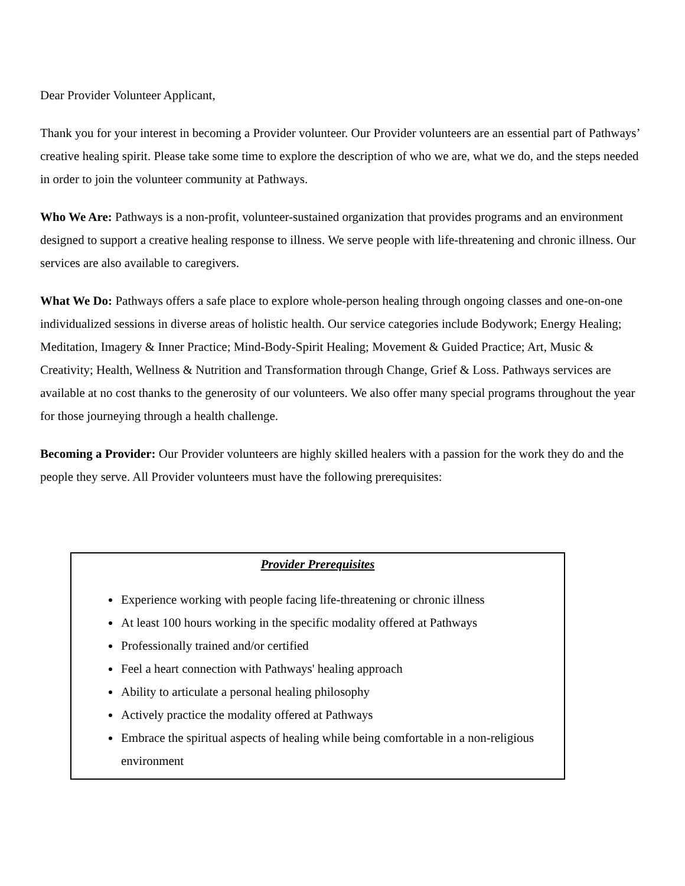Dear Provider Volunteer Applicant,
Thank you for your interest in becoming a Provider volunteer. Our Provider volunteers are an essential part of Pathways’ creative healing spirit. Please take some time to explore the description of who we are, what we do, and the steps needed in order to join the volunteer community at Pathways.
Who We Are: Pathways is a non-profit, volunteer-sustained organization that provides programs and an environment designed to support a creative healing response to illness. We serve people with life-threatening and chronic illness. Our services are also available to caregivers.
What We Do: Pathways offers a safe place to explore whole-person healing through ongoing classes and one-on-one individualized sessions in diverse areas of holistic health. Our service categories include Bodywork; Energy Healing; Meditation, Imagery & Inner Practice; Mind-Body-Spirit Healing; Movement & Guided Practice; Art, Music & Creativity; Health, Wellness & Nutrition and Transformation through Change, Grief & Loss. Pathways services are available at no cost thanks to the generosity of our volunteers. We also offer many special programs throughout the year for those journeying through a health challenge.
Becoming a Provider: Our Provider volunteers are highly skilled healers with a passion for the work they do and the people they serve. All Provider volunteers must have the following prerequisites:
Provider Prerequisites
Experience working with people facing life-threatening or chronic illness
At least 100 hours working in the specific modality offered at Pathways
Professionally trained and/or certified
Feel a heart connection with Pathways' healing approach
Ability to articulate a personal healing philosophy
Actively practice the modality offered at Pathways
Embrace the spiritual aspects of healing while being comfortable in a non-religious environment